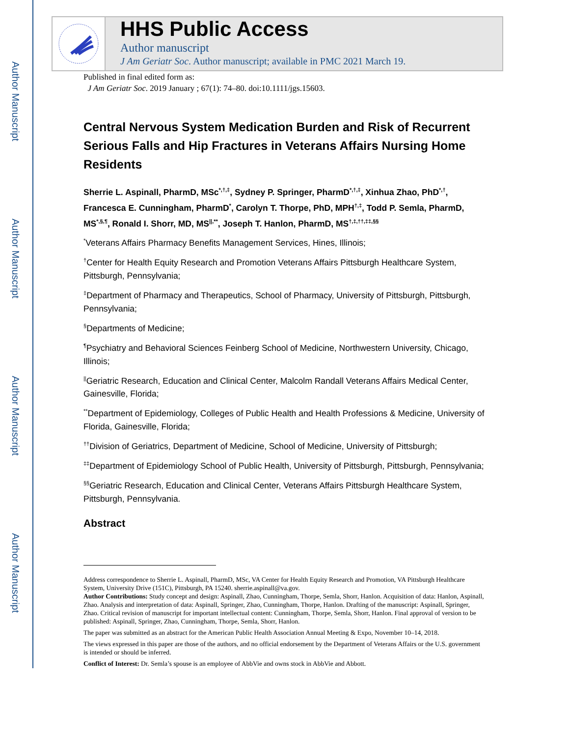Author Manuscript
Author Manuscript
Author Manuscript
Author Manuscript
HHS Public Access
Author manuscript
J Am Geriatr Soc. Author manuscript; available in PMC 2021 March 19.
Published in final edited form as:
J Am Geriatr Soc. 2019 January ; 67(1): 74–80. doi:10.1111/jgs.15603.
Central Nervous System Medication Burden and Risk of Recurrent Serious Falls and Hip Fractures in Veterans Affairs Nursing Home Residents
Sherrie L. Aspinall, PharmD, MSc<sup>*,†,‡</sup>, Sydney P. Springer, PharmD<sup>*,†,‡</sup>, Xinhua Zhao, PhD<sup>*,†</sup>, Francesca E. Cunningham, PharmD<sup>*</sup>, Carolyn T. Thorpe, PhD, MPH<sup>†,‡</sup>, Todd P. Semla, PharmD, MS<sup>*,§,¶</sup>, Ronald I. Shorr, MD, MS<sup>||,**</sup>, Joseph T. Hanlon, PharmD, MS<sup>†,‡,††,‡‡,§§</sup>
<sup>*</sup> Veterans Affairs Pharmacy Benefits Management Services, Hines, Illinois;
<sup>†</sup> Center for Health Equity Research and Promotion Veterans Affairs Pittsburgh Healthcare System, Pittsburgh, Pennsylvania;
<sup>‡</sup> Department of Pharmacy and Therapeutics, School of Pharmacy, University of Pittsburgh, Pittsburgh, Pennsylvania;
<sup>§</sup> Departments of Medicine;
<sup>¶</sup> Psychiatry and Behavioral Sciences Feinberg School of Medicine, Northwestern University, Chicago, Illinois;
<sup>||</sup>Geriatric Research, Education and Clinical Center, Malcolm Randall Veterans Affairs Medical Center, Gainesville, Florida;
<sup>**</sup> Department of Epidemiology, Colleges of Public Health and Health Professions & Medicine, University of Florida, Gainesville, Florida;
<sup>††</sup> Division of Geriatrics, Department of Medicine, School of Medicine, University of Pittsburgh;
<sup>‡‡</sup> Department of Epidemiology School of Public Health, University of Pittsburgh, Pittsburgh, Pennsylvania;
<sup>§§</sup> Geriatric Research, Education and Clinical Center, Veterans Affairs Pittsburgh Healthcare System, Pittsburgh, Pennsylvania.
Abstract
Address correspondence to Sherrie L. Aspinall, PharmD, MSc, VA Center for Health Equity Research and Promotion, VA Pittsburgh Healthcare System, University Drive (151C), Pittsburgh, PA 15240. sherrie.aspinall@va.gov.
Author Contributions: Study concept and design: Aspinall, Zhao, Cunningham, Thorpe, Semla, Shorr, Hanlon. Acquisition of data: Hanlon, Aspinall, Zhao. Analysis and interpretation of data: Aspinall, Springer, Zhao, Cunningham, Thorpe, Hanlon. Drafting of the manuscript: Aspinall, Springer, Zhao. Critical revision of manuscript for important intellectual content: Cunningham, Thorpe, Semla, Shorr, Hanlon. Final approval of version to be published: Aspinall, Springer, Zhao, Cunningham, Thorpe, Semla, Shorr, Hanlon.
The paper was submitted as an abstract for the American Public Health Association Annual Meeting & Expo, November 10–14, 2018.
The views expressed in this paper are those of the authors, and no official endorsement by the Department of Veterans Affairs or the U.S. government is intended or should be inferred.
Conflict of Interest: Dr. Semla’s spouse is an employee of AbbVie and owns stock in AbbVie and Abbott.